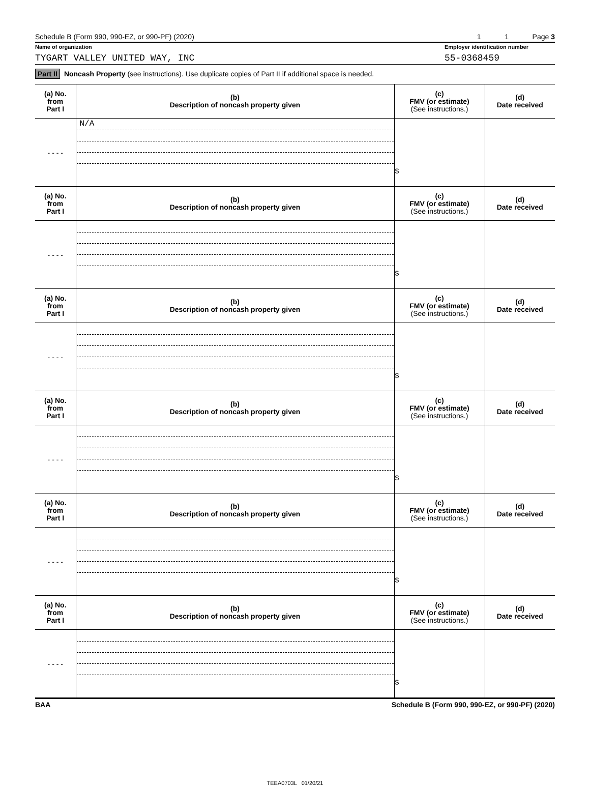Schedule B (Form 990, 990-EZ, or 990-PF) (2020) 1 1 Page 3
Name of organization Employer identification number
TYGART VALLEY UNITED WAY, INC 55-0368459
Part II Noncash Property (see instructions). Use duplicate copies of Part II if additional space is needed.
| (a) No. from Part I | (b) Description of noncash property given | (c) FMV (or estimate) (See instructions.) | (d) Date received |
| --- | --- | --- | --- |
| - - - - | N/A | $ | |
| (a) No. from Part I | (b) Description of noncash property given | (c) FMV (or estimate) (See instructions.) | (d) Date received |
| - - - - | | $ | |
| (a) No. from Part I | (b) Description of noncash property given | (c) FMV (or estimate) (See instructions.) | (d) Date received |
| - - - - | | $ | |
| (a) No. from Part I | (b) Description of noncash property given | (c) FMV (or estimate) (See instructions.) | (d) Date received |
| - - - - | | $ | |
| (a) No. from Part I | (b) Description of noncash property given | (c) FMV (or estimate) (See instructions.) | (d) Date received |
| - - - - | | $ | |
| (a) No. from Part I | (b) Description of noncash property given | (c) FMV (or estimate) (See instructions.) | (d) Date received |
| - - - - | | $ | |
BAA Schedule B (Form 990, 990-EZ, or 990-PF) (2020)
TEEA0703L 01/20/21